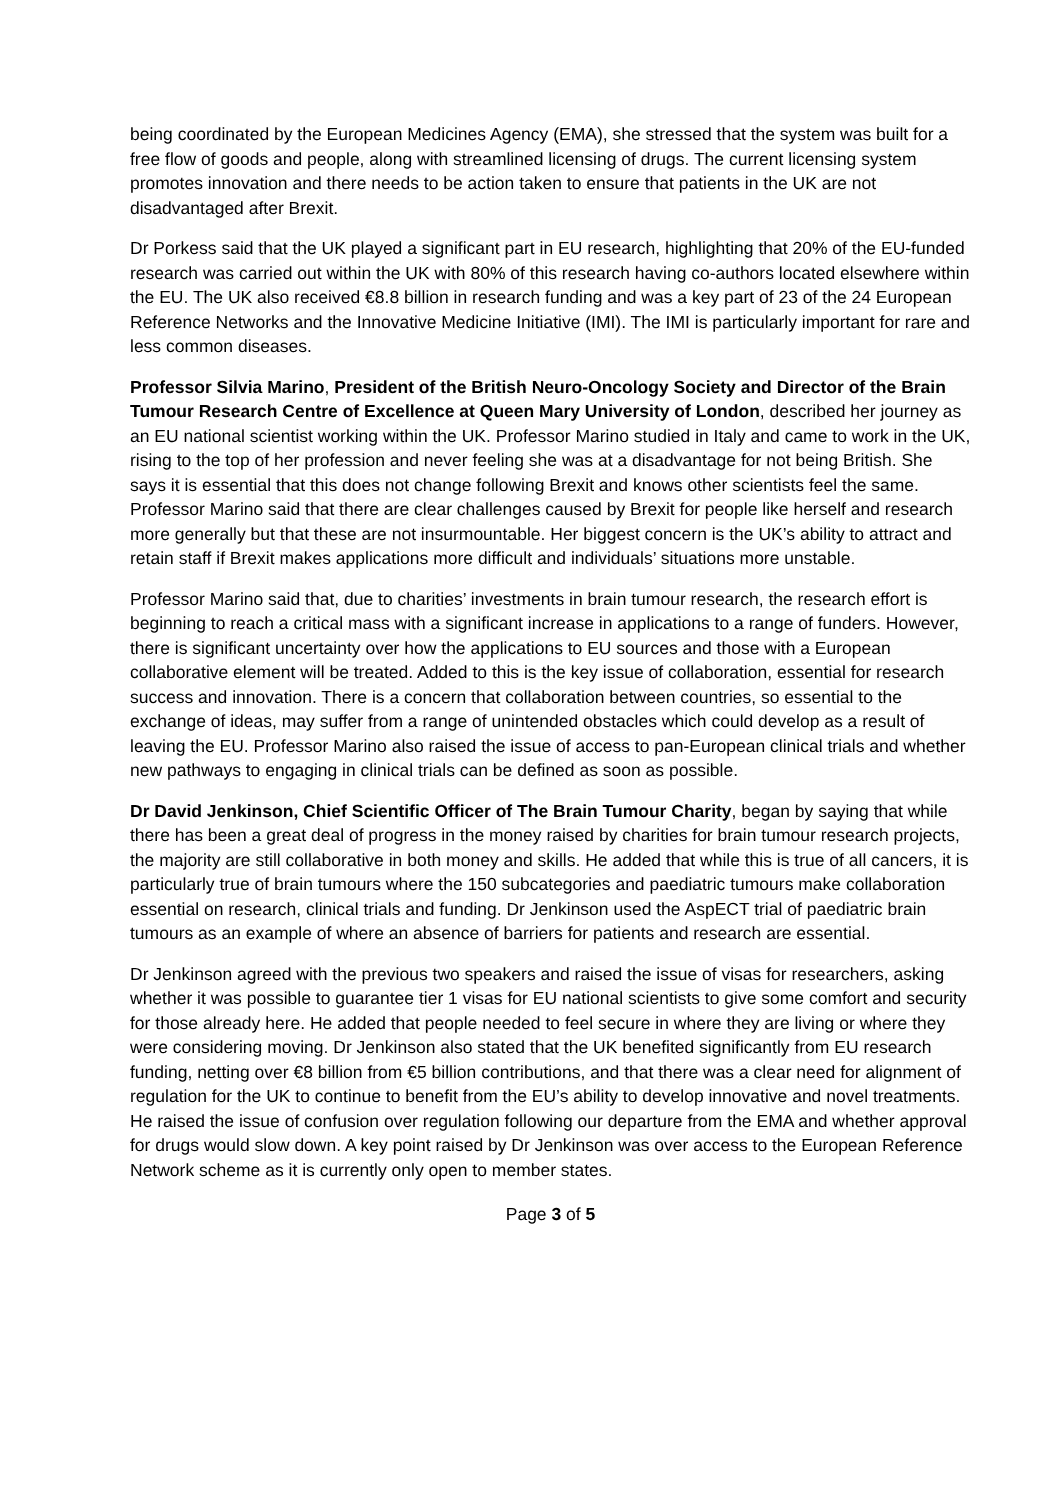being coordinated by the European Medicines Agency (EMA), she stressed that the system was built for a free flow of goods and people, along with streamlined licensing of drugs. The current licensing system promotes innovation and there needs to be action taken to ensure that patients in the UK are not disadvantaged after Brexit.
Dr Porkess said that the UK played a significant part in EU research, highlighting that 20% of the EU-funded research was carried out within the UK with 80% of this research having co-authors located elsewhere within the EU. The UK also received €8.8 billion in research funding and was a key part of 23 of the 24 European Reference Networks and the Innovative Medicine Initiative (IMI). The IMI is particularly important for rare and less common diseases.
Professor Silvia Marino, President of the British Neuro-Oncology Society and Director of the Brain Tumour Research Centre of Excellence at Queen Mary University of London, described her journey as an EU national scientist working within the UK. Professor Marino studied in Italy and came to work in the UK, rising to the top of her profession and never feeling she was at a disadvantage for not being British. She says it is essential that this does not change following Brexit and knows other scientists feel the same. Professor Marino said that there are clear challenges caused by Brexit for people like herself and research more generally but that these are not insurmountable. Her biggest concern is the UK’s ability to attract and retain staff if Brexit makes applications more difficult and individuals’ situations more unstable.
Professor Marino said that, due to charities’ investments in brain tumour research, the research effort is beginning to reach a critical mass with a significant increase in applications to a range of funders. However, there is significant uncertainty over how the applications to EU sources and those with a European collaborative element will be treated. Added to this is the key issue of collaboration, essential for research success and innovation. There is a concern that collaboration between countries, so essential to the exchange of ideas, may suffer from a range of unintended obstacles which could develop as a result of leaving the EU. Professor Marino also raised the issue of access to pan-European clinical trials and whether new pathways to engaging in clinical trials can be defined as soon as possible.
Dr David Jenkinson, Chief Scientific Officer of The Brain Tumour Charity, began by saying that while there has been a great deal of progress in the money raised by charities for brain tumour research projects, the majority are still collaborative in both money and skills. He added that while this is true of all cancers, it is particularly true of brain tumours where the 150 subcategories and paediatric tumours make collaboration essential on research, clinical trials and funding. Dr Jenkinson used the AspECT trial of paediatric brain tumours as an example of where an absence of barriers for patients and research are essential.
Dr Jenkinson agreed with the previous two speakers and raised the issue of visas for researchers, asking whether it was possible to guarantee tier 1 visas for EU national scientists to give some comfort and security for those already here. He added that people needed to feel secure in where they are living or where they were considering moving. Dr Jenkinson also stated that the UK benefited significantly from EU research funding, netting over €8 billion from €5 billion contributions, and that there was a clear need for alignment of regulation for the UK to continue to benefit from the EU’s ability to develop innovative and novel treatments. He raised the issue of confusion over regulation following our departure from the EMA and whether approval for drugs would slow down. A key point raised by Dr Jenkinson was over access to the European Reference Network scheme as it is currently only open to member states.
Page 3 of 5